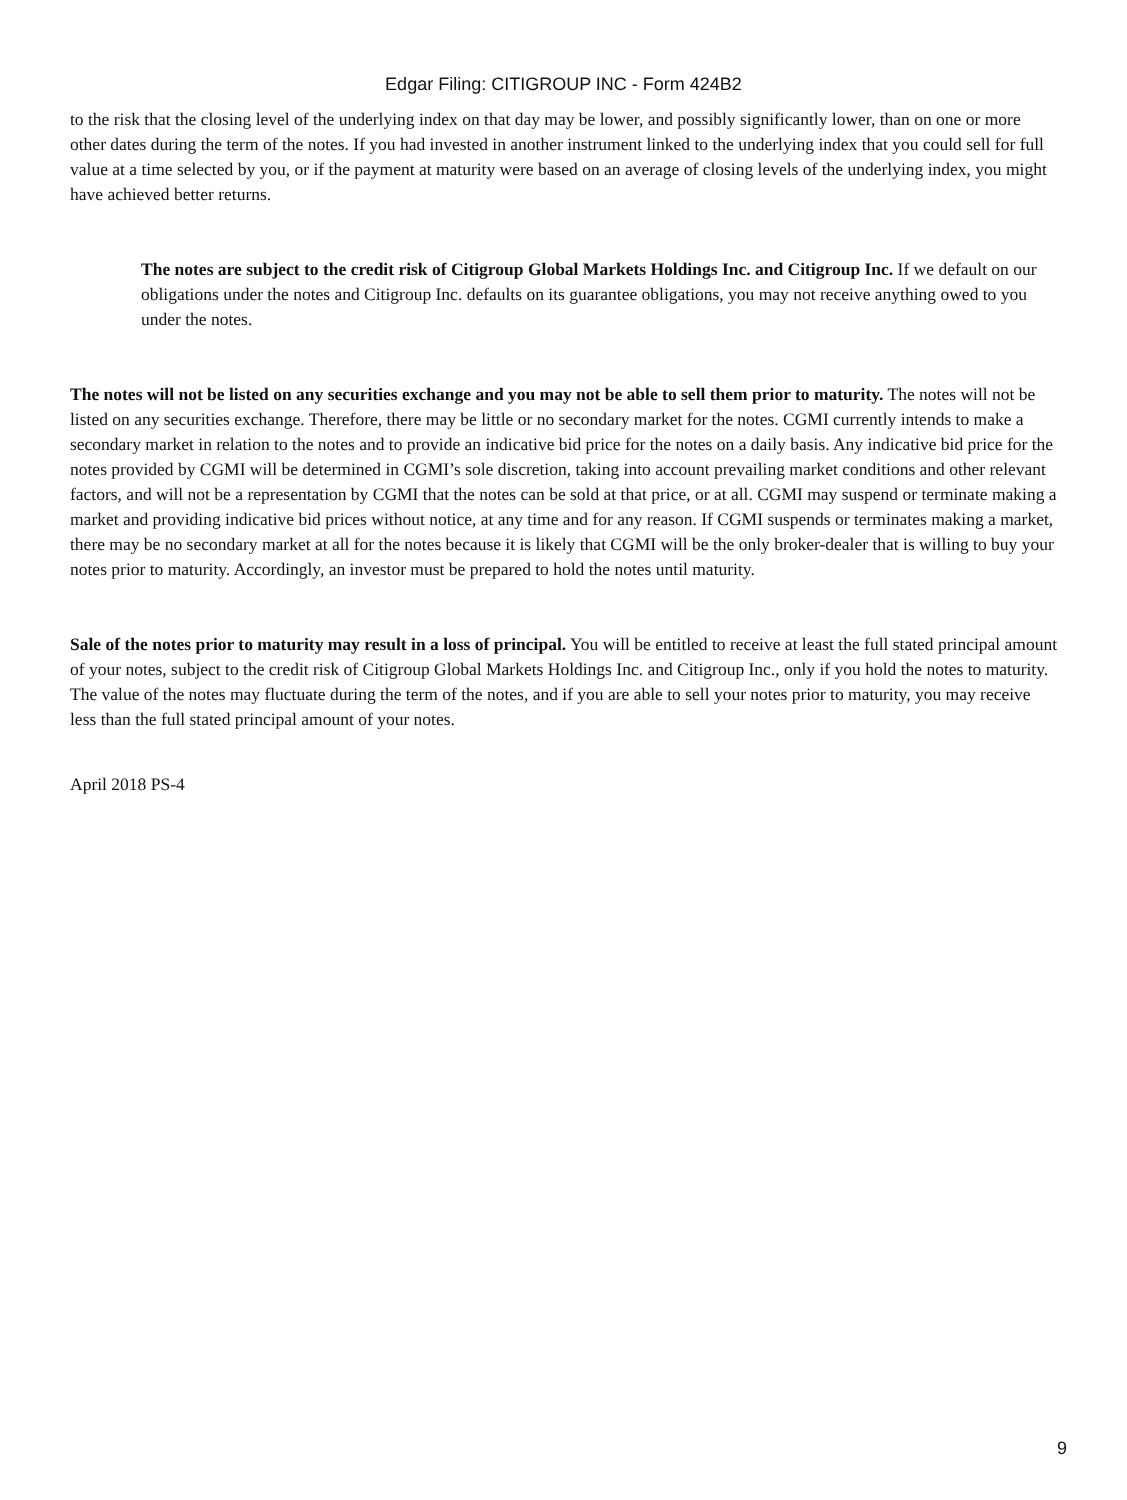Edgar Filing: CITIGROUP INC - Form 424B2
to the risk that the closing level of the underlying index on that day may be lower, and possibly significantly lower, than on one or more other dates during the term of the notes. If you had invested in another instrument linked to the underlying index that you could sell for full value at a time selected by you, or if the payment at maturity were based on an average of closing levels of the underlying index, you might have achieved better returns.
The notes are subject to the credit risk of Citigroup Global Markets Holdings Inc. and Citigroup Inc. If we default on our obligations under the notes and Citigroup Inc. defaults on its guarantee obligations, you may not receive anything owed to you under the notes.
The notes will not be listed on any securities exchange and you may not be able to sell them prior to maturity. The notes will not be listed on any securities exchange. Therefore, there may be little or no secondary market for the notes. CGMI currently intends to make a secondary market in relation to the notes and to provide an indicative bid price for the notes on a daily basis. Any indicative bid price for the notes provided by CGMI will be determined in CGMI’s sole discretion, taking into account prevailing market conditions and other relevant factors, and will not be a representation by CGMI that the notes can be sold at that price, or at all. CGMI may suspend or terminate making a market and providing indicative bid prices without notice, at any time and for any reason. If CGMI suspends or terminates making a market, there may be no secondary market at all for the notes because it is likely that CGMI will be the only broker-dealer that is willing to buy your notes prior to maturity. Accordingly, an investor must be prepared to hold the notes until maturity.
Sale of the notes prior to maturity may result in a loss of principal. You will be entitled to receive at least the full stated principal amount of your notes, subject to the credit risk of Citigroup Global Markets Holdings Inc. and Citigroup Inc., only if you hold the notes to maturity. The value of the notes may fluctuate during the term of the notes, and if you are able to sell your notes prior to maturity, you may receive less than the full stated principal amount of your notes.
April 2018 PS-4
9